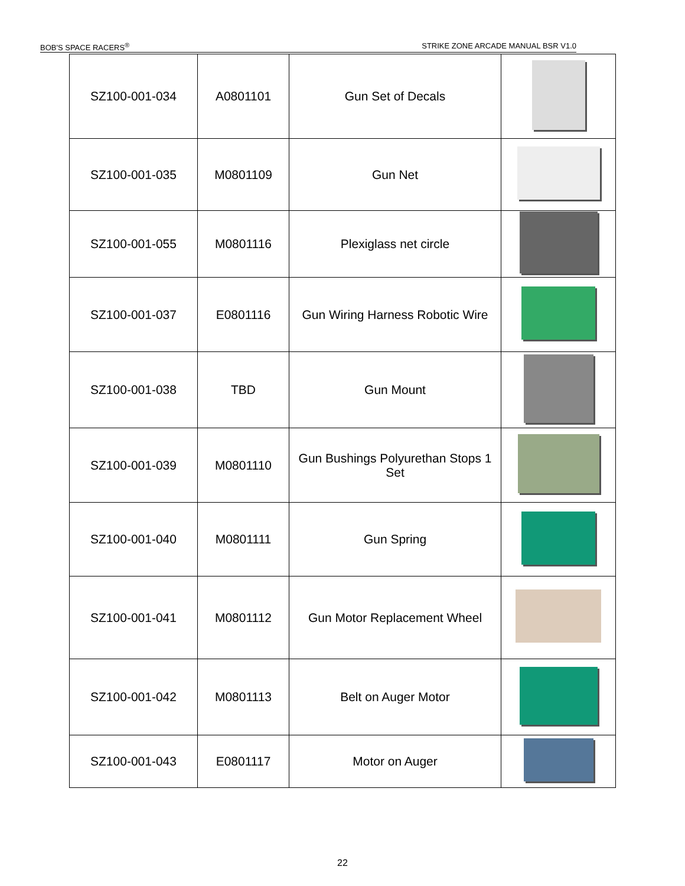BOB'S SPACE RACERS<sup>®</sup> STRIKE ZONE ARCADE MANUAL BSR V1.0
| SZ100-001-034 | A0801101 | Gun Set of Decals | |
| SZ100-001-035 | M0801109 | Gun Net | |
| SZ100-001-055 | M0801116 | Plexiglass net circle | |
| SZ100-001-037 | E0801116 | Gun Wiring Harness Robotic Wire | |
| SZ100-001-038 | TBD | Gun Mount | |
| SZ100-001-039 | M0801110 | Gun Bushings Polyurethan Stops 1 Set | |
| SZ100-001-040 | M0801111 | Gun Spring | |
| SZ100-001-041 | M0801112 | Gun Motor Replacement Wheel | |
| SZ100-001-042 | M0801113 | Belt on Auger Motor | |
| SZ100-001-043 | E0801117 | Motor on Auger | |
22